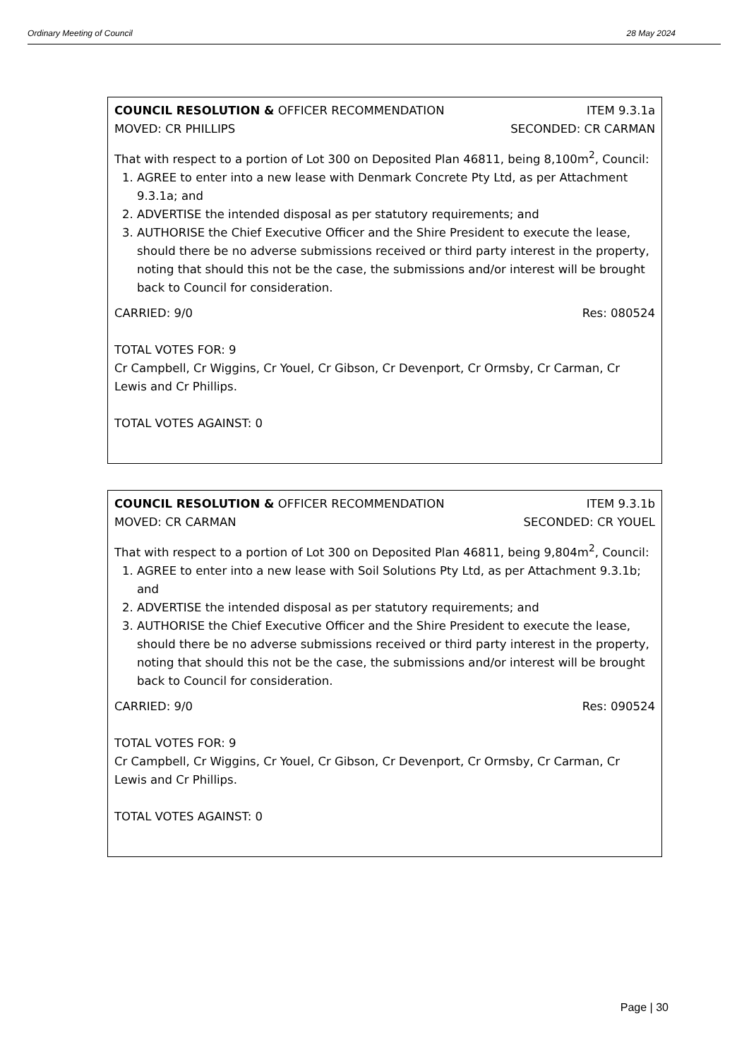Ordinary Meeting of Council 28 May 2024
COUNCIL RESOLUTION & OFFICER RECOMMENDATION ITEM 9.3.1a
MOVED: CR PHILLIPS SECONDED: CR CARMAN
That with respect to a portion of Lot 300 on Deposited Plan 46811, being 8,100m<sup>2</sup>, Council:
1. AGREE to enter into a new lease with Denmark Concrete Pty Ltd, as per Attachment 9.3.1a; and
2. ADVERTISE the intended disposal as per statutory requirements; and
3. AUTHORISE the Chief Executive Officer and the Shire President to execute the lease, should there be no adverse submissions received or third party interest in the property, noting that should this not be the case, the submissions and/or interest will be brought back to Council for consideration.
CARRIED: 9/0 Res: 080524
TOTAL VOTES FOR: 9
Cr Campbell, Cr Wiggins, Cr Youel, Cr Gibson, Cr Devenport, Cr Ormsby, Cr Carman, Cr Lewis and Cr Phillips.
TOTAL VOTES AGAINST: 0
COUNCIL RESOLUTION & OFFICER RECOMMENDATION ITEM 9.3.1b
MOVED: CR CARMAN SECONDED: CR YOUEL
That with respect to a portion of Lot 300 on Deposited Plan 46811, being 9,804m<sup>2</sup>, Council:
1. AGREE to enter into a new lease with Soil Solutions Pty Ltd, as per Attachment 9.3.1b; and
2. ADVERTISE the intended disposal as per statutory requirements; and
3. AUTHORISE the Chief Executive Officer and the Shire President to execute the lease, should there be no adverse submissions received or third party interest in the property, noting that should this not be the case, the submissions and/or interest will be brought back to Council for consideration.
CARRIED: 9/0 Res: 090524
TOTAL VOTES FOR: 9
Cr Campbell, Cr Wiggins, Cr Youel, Cr Gibson, Cr Devenport, Cr Ormsby, Cr Carman, Cr Lewis and Cr Phillips.
TOTAL VOTES AGAINST: 0
Page | 30